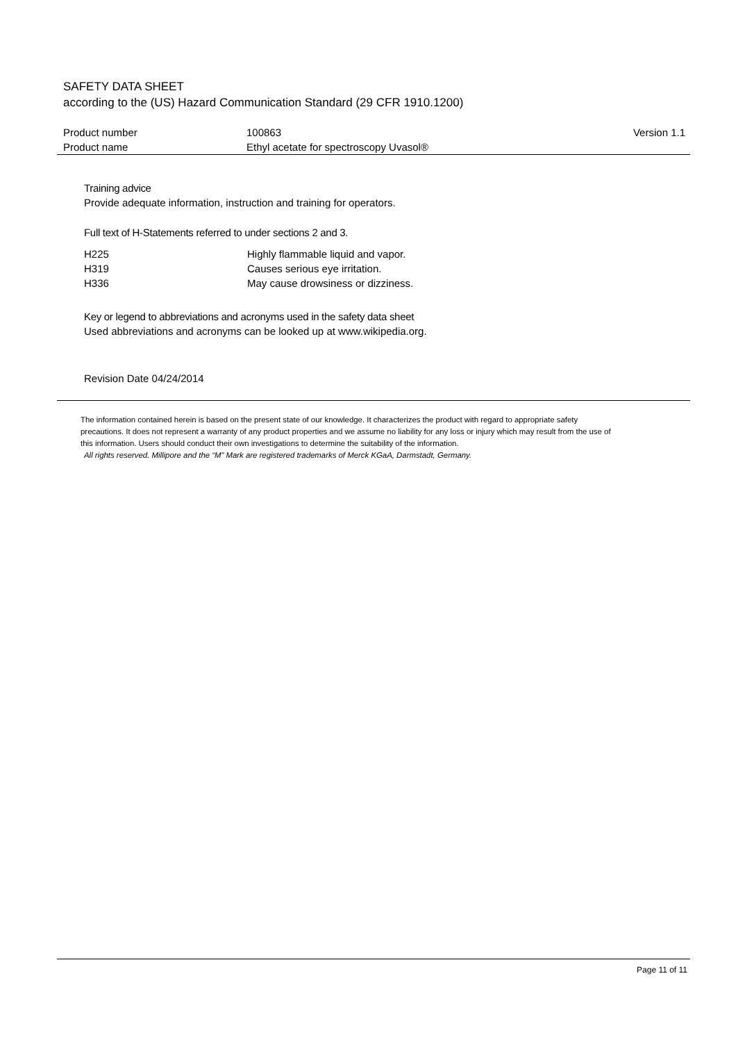SAFETY DATA SHEET
according to the (US) Hazard Communication Standard (29 CFR 1910.1200)
| Product number | 100863 | Version 1.1 |
| Product name | Ethyl acetate for spectroscopy Uvasol® | |
Training advice
Provide adequate information, instruction and training for operators.
Full text of H-Statements referred to under sections 2 and 3.
| H225 | Highly flammable liquid and vapor. |
| H319 | Causes serious eye irritation. |
| H336 | May cause drowsiness or dizziness. |
Key or legend to abbreviations and acronyms used in the safety data sheet
Used abbreviations and acronyms can be looked up at www.wikipedia.org.
Revision Date 04/24/2014
The information contained herein is based on the present state of our knowledge. It characterizes the product with regard to appropriate safety precautions. It does not represent a warranty of any product properties and we assume no liability for any loss or injury which may result from the use of this information. Users should conduct their own investigations to determine the suitability of the information.
All rights reserved. Millipore and the “M” Mark are registered trademarks of Merck KGaA, Darmstadt, Germany.
Page 11 of 11